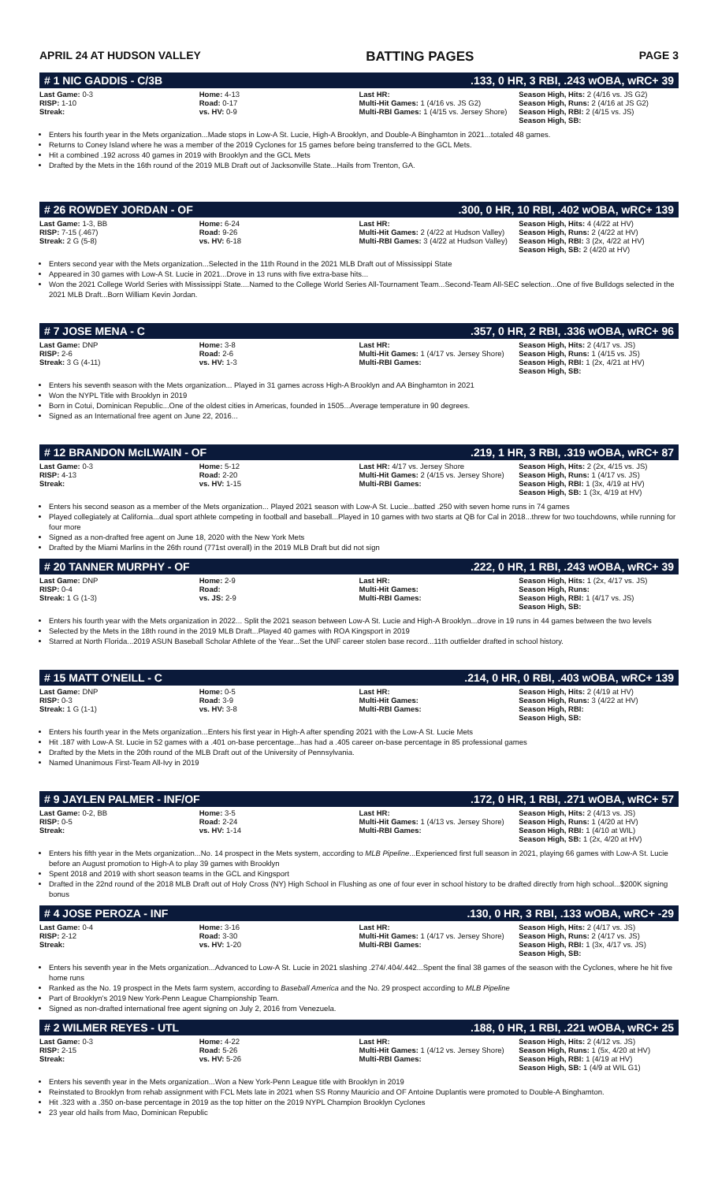APRIL 24 AT HUDSON VALLEY BATTING PAGES PAGE 3
# 1 NIC GADDIS - C/3B.133, 0 HR, 3 RBI, .243 wOBA, wRC+ 39
| Last Game: 0-3 RISP: 1-10 Streak: | Home: 4-13 Road: 0-17 vs. HV: 0-9 | Last HR: Multi-Hit Games: 1 (4/16 vs. JS G2) Multi-RBI Games: 1 (4/15 vs. Jersey Shore) | Season High, Hits: 2 (4/16 vs. JS G2) Season High, Runs: 2 (4/16 at JS G2) Season High, RBI: 2 (4/15 vs. JS) Season High, SB: |
Enters his fourth year in the Mets organization...Made stops in Low-A St. Lucie, High-A Brooklyn, and Double-A Binghamton in 2021...totaled 48 games.
Returns to Coney Island where he was a member of the 2019 Cyclones for 15 games before being transferred to the GCL Mets.
Hit a combined .192 across 40 games in 2019 with Brooklyn and the GCL Mets
Drafted by the Mets in the 16th round of the 2019 MLB Draft out of Jacksonville State...Hails from Trenton, GA.
# 26 ROWDEY JORDAN - OF.300, 0 HR, 10 RBI, .402 wOBA, wRC+ 139
| Last Game: 1-3, BB RISP: 7-15 (.467) Streak: 2 G (5-8) | Home: 6-24 Road: 9-26 vs. HV: 6-18 | Last HR: Multi-Hit Games: 2 (4/22 at Hudson Valley) Multi-RBI Games: 3 (4/22 at Hudson Valley) | Season High, Hits: 4 (4/22 at HV) Season High, Runs: 2 (4/22 at HV) Season High, RBI: 3 (2x, 4/22 at HV) Season High, SB: 2 (4/20 at HV) |
Enters second year with the Mets organization...Selected in the 11th Round in the 2021 MLB Draft out of Mississippi State
Appeared in 30 games with Low-A St. Lucie in 2021...Drove in 13 runs with five extra-base hits...
Won the 2021 College World Series with Mississippi State....Named to the College World Series All-Tournament Team...Second-Team All-SEC selection...One of five Bulldogs selected in the 2021 MLB Draft...Born William Kevin Jordan.
# 7 JOSE MENA - C.357, 0 HR, 2 RBI, .336 wOBA, wRC+ 96
| Last Game: DNP RISP: 2-6 Streak: 3 G (4-11) | Home: 3-8 Road: 2-6 vs. HV: 1-3 | Last HR: Multi-Hit Games: 1 (4/17 vs. Jersey Shore) Multi-RBI Games: | Season High, Hits: 2 (4/17 vs. JS) Season High, Runs: 1 (4/15 vs. JS) Season High, RBI: 1 (2x, 4/21 at HV) Season High, SB: |
Enters his seventh season with the Mets organization... Played in 31 games across High-A Brooklyn and AA Binghamton in 2021
Won the NYPL Title with Brooklyn in 2019
Born in Cotui, Dominican Republic...One of the oldest cities in Americas, founded in 1505...Average temperature in 90 degrees.
Signed as an International free agent on June 22, 2016...
# 12 BRANDON McILWAIN - OF.219, 1 HR, 3 RBI, .319 wOBA, wRC+ 87
| Last Game: 0-3 RISP: 4-13 Streak: | Home: 5-12 Road: 2-20 vs. HV: 1-15 | Last HR: 4/17 vs. Jersey Shore Multi-Hit Games: 2 (4/15 vs. Jersey Shore) Multi-RBI Games: | Season High, Hits: 2 (2x, 4/15 vs. JS) Season High, Runs: 1 (4/17 vs. JS) Season High, RBI: 1 (3x, 4/19 at HV) Season High, SB: 1 (3x, 4/19 at HV) |
Enters his second season as a member of the Mets organization... Played 2021 season with Low-A St. Lucie...batted .250 with seven home runs in 74 games
Played collegiately at California...dual sport athlete competing in football and baseball...Played in 10 games with two starts at QB for Cal in 2018...threw for two touchdowns, while running for four more
Signed as a non-drafted free agent on June 18, 2020 with the New York Mets
Drafted by the Miami Marlins in the 26th round (771st overall) in the 2019 MLB Draft but did not sign
# 20 TANNER MURPHY - OF.222, 0 HR, 1 RBI, .243 wOBA, wRC+ 39
| Last Game: DNP RISP: 0-4 Streak: 1 G (1-3) | Home: 2-9 Road: vs. JS: 2-9 | Last HR: Multi-Hit Games: Multi-RBI Games: | Season High, Hits: 1 (2x, 4/17 vs. JS) Season High, Runs: Season High, RBI: 1 (4/17 vs. JS) Season High, SB: |
Enters his fourth year with the Mets organization in 2022... Split the 2021 season between Low-A St. Lucie and High-A Brooklyn...drove in 19 runs in 44 games between the two levels
Selected by the Mets in the 18th round in the 2019 MLB Draft...Played 40 games with ROA Kingsport in 2019
Starred at North Florida...2019 ASUN Baseball Scholar Athlete of the Year...Set the UNF career stolen base record...11th outfielder drafted in school history.
# 15 MATT O'NEILL - C.214, 0 HR, 0 RBI, .403 wOBA, wRC+ 139
| Last Game: DNP RISP: 0-3 Streak: 1 G (1-1) | Home: 0-5 Road: 3-9 vs. HV: 3-8 | Last HR: Multi-Hit Games: Multi-RBI Games: | Season High, Hits: 2 (4/19 at HV) Season High, Runs: 3 (4/22 at HV) Season High, RBI: Season High, SB: |
Enters his fourth year in the Mets organization...Enters his first year in High-A after spending 2021 with the Low-A St. Lucie Mets
Hit .187 with Low-A St. Lucie in 52 games with a .401 on-base percentage...has had a .405 career on-base percentage in 85 professional games
Drafted by the Mets in the 20th round of the MLB Draft out of the University of Pennsylvania.
Named Unanimous First-Team All-Ivy in 2019
# 9 JAYLEN PALMER - INF/OF.172, 0 HR, 1 RBI, .271 wOBA, wRC+ 57
| Last Game: 0-2, BB RISP: 0-5 Streak: | Home: 3-5 Road: 2-24 vs. HV: 1-14 | Last HR: Multi-Hit Games: 1 (4/13 vs. Jersey Shore) Multi-RBI Games: | Season High, Hits: 2 (4/13 vs. JS) Season High, Runs: 1 (4/20 at HV) Season High, RBI: 1 (4/10 at WIL) Season High, SB: 1 (2x, 4/20 at HV) |
Enters his fifth year in the Mets organization...No. 14 prospect in the Mets system, according to MLB Pipeline...Experienced first full season in 2021, playing 66 games with Low-A St. Lucie before an August promotion to High-A to play 39 games with Brooklyn
Spent 2018 and 2019 with short season teams in the GCL and Kingsport
Drafted in the 22nd round of the 2018 MLB Draft out of Holy Cross (NY) High School in Flushing as one of four ever in school history to be drafted directly from high school...$200K signing bonus
# 4 JOSE PEROZA - INF.130, 0 HR, 3 RBI, .133 wOBA, wRC+ -29
| Last Game: 0-4 RISP: 2-12 Streak: | Home: 3-16 Road: 3-30 vs. HV: 1-20 | Last HR: Multi-Hit Games: 1 (4/17 vs. Jersey Shore) Multi-RBI Games: | Season High, Hits: 2 (4/17 vs. JS) Season High, Runs: 2 (4/17 vs. JS) Season High, RBI: 1 (3x, 4/17 vs. JS) Season High, SB: |
Enters his seventh year in the Mets organization...Advanced to Low-A St. Lucie in 2021 slashing .274/.404/.442...Spent the final 38 games of the season with the Cyclones, where he hit five home runs
Ranked as the No. 19 prospect in the Mets farm system, according to Baseball America and the No. 29 prospect according to MLB Pipeline
Part of Brooklyn's 2019 New York-Penn League Championship Team.
Signed as non-drafted international free agent signing on July 2, 2016 from Venezuela.
# 2 WILMER REYES - UTL.188, 0 HR, 1 RBI, .221 wOBA, wRC+ 25
| Last Game: 0-3 RISP: 2-15 Streak: | Home: 4-22 Road: 5-26 vs. HV: 5-26 | Last HR: Multi-Hit Games: 1 (4/12 vs. Jersey Shore) Multi-RBI Games: | Season High, Hits: 2 (4/12 vs. JS) Season High, Runs: 1 (5x, 4/20 at HV) Season High, RBI: 1 (4/19 at HV) Season High, SB: 1 (4/9 at WIL G1) |
Enters his seventh year in the Mets organization...Won a New York-Penn League title with Brooklyn in 2019
Reinstated to Brooklyn from rehab assignment with FCL Mets late in 2021 when SS Ronny Mauricio and OF Antoine Duplantis were promoted to Double-A Binghamton.
Hit .323 with a .350 on-base percentage in 2019 as the top hitter on the 2019 NYPL Champion Brooklyn Cyclones
23 year old hails from Mao, Dominican Republic